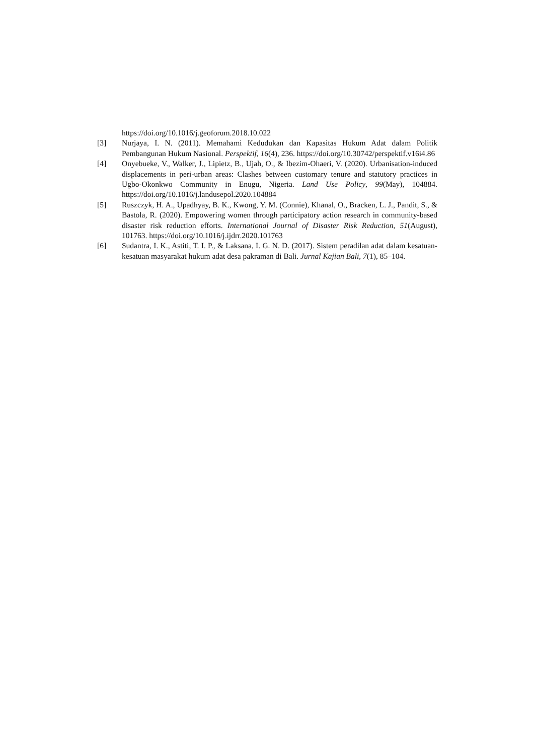https://doi.org/10.1016/j.geoforum.2018.10.022
[3] Nurjaya, I. N. (2011). Memahami Kedudukan dan Kapasitas Hukum Adat dalam Politik Pembangunan Hukum Nasional. Perspektif, 16(4), 236. https://doi.org/10.30742/perspektif.v16i4.86
[4] Onyebueke, V., Walker, J., Lipietz, B., Ujah, O., & Ibezim-Ohaeri, V. (2020). Urbanisation-induced displacements in peri-urban areas: Clashes between customary tenure and statutory practices in Ugbo-Okonkwo Community in Enugu, Nigeria. Land Use Policy, 99(May), 104884. https://doi.org/10.1016/j.landusepol.2020.104884
[5] Ruszczyk, H. A., Upadhyay, B. K., Kwong, Y. M. (Connie), Khanal, O., Bracken, L. J., Pandit, S., & Bastola, R. (2020). Empowering women through participatory action research in community-based disaster risk reduction efforts. International Journal of Disaster Risk Reduction, 51(August), 101763. https://doi.org/10.1016/j.ijdrr.2020.101763
[6] Sudantra, I. K., Astiti, T. I. P., & Laksana, I. G. N. D. (2017). Sistem peradilan adat dalam kesatuan-kesatuan masyarakat hukum adat desa pakraman di Bali. Jurnal Kajian Bali, 7(1), 85–104.